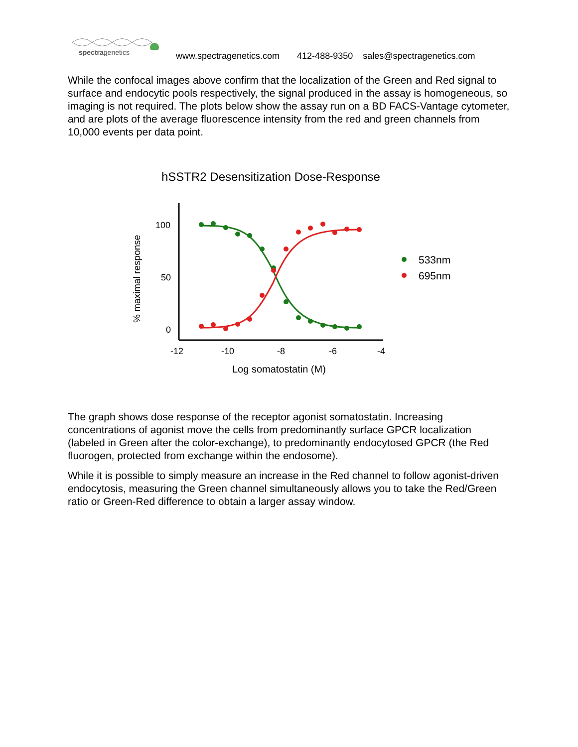spectragenetics
www.spectragenetics.com 412-488-9350 sales@spectragenetics.com
While the confocal images above confirm that the localization of the Green and Red signal to surface and endocytic pools respectively, the signal produced in the assay is homogeneous, so imaging is not required. The plots below show the assay run on a BD FACS-Vantage cytometer, and are plots of the average fluorescence intensity from the red and green channels from 10,000 events per data point.
hSSTR2 Desensitization Dose-Response
100
50
0
-12
-10
-8
-6
-4
Log somatostatin (M)
% maximal response
533nm
695nm
The graph shows dose response of the receptor agonist somatostatin. Increasing concentrations of agonist move the cells from predominantly surface GPCR localization (labeled in Green after the color-exchange), to predominantly endocytosed GPCR (the Red fluorogen, protected from exchange within the endosome).
While it is possible to simply measure an increase in the Red channel to follow agonist-driven endocytosis, measuring the Green channel simultaneously allows you to take the Red/Green ratio or Green-Red difference to obtain a larger assay window.